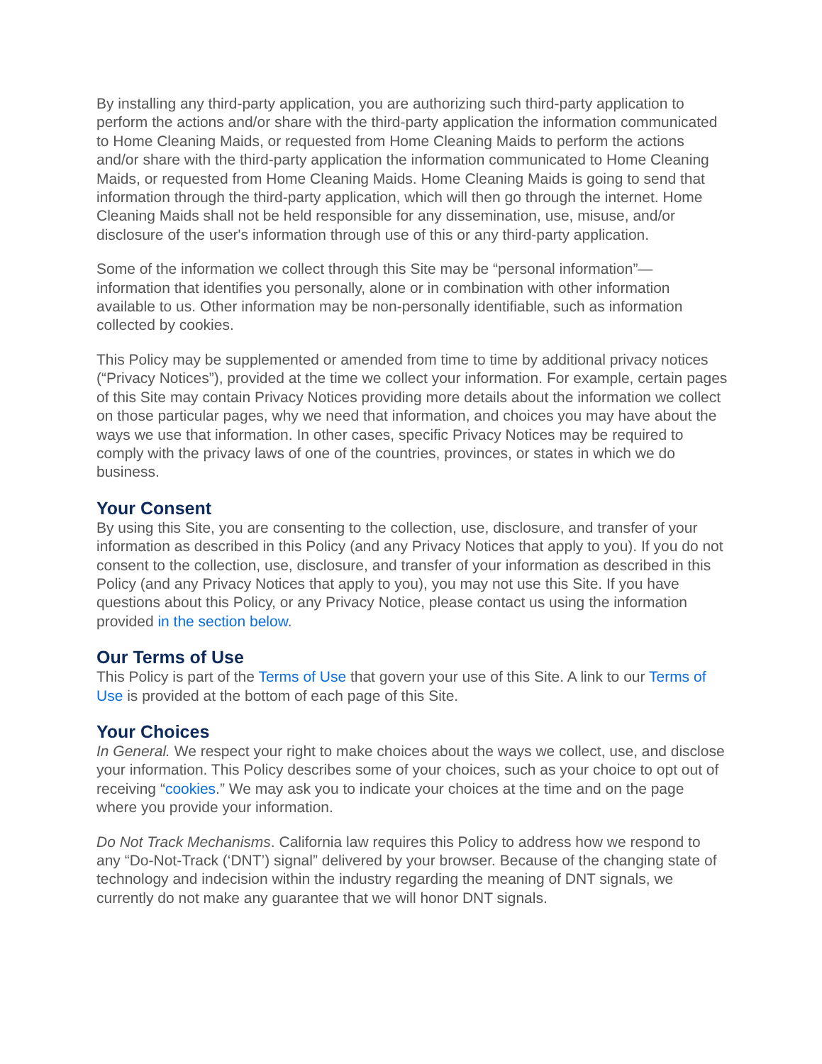By installing any third-party application, you are authorizing such third-party application to perform the actions and/or share with the third-party application the information communicated to Home Cleaning Maids, or requested from Home Cleaning Maids to perform the actions and/or share with the third-party application the information communicated to Home Cleaning Maids, or requested from Home Cleaning Maids. Home Cleaning Maids is going to send that information through the third-party application, which will then go through the internet. Home Cleaning Maids shall not be held responsible for any dissemination, use, misuse, and/or disclosure of the user's information through use of this or any third-party application.
Some of the information we collect through this Site may be “personal information”— information that identifies you personally, alone or in combination with other information available to us. Other information may be non-personally identifiable, such as information collected by cookies.
This Policy may be supplemented or amended from time to time by additional privacy notices (“Privacy Notices”), provided at the time we collect your information. For example, certain pages of this Site may contain Privacy Notices providing more details about the information we collect on those particular pages, why we need that information, and choices you may have about the ways we use that information. In other cases, specific Privacy Notices may be required to comply with the privacy laws of one of the countries, provinces, or states in which we do business.
Your Consent
By using this Site, you are consenting to the collection, use, disclosure, and transfer of your information as described in this Policy (and any Privacy Notices that apply to you). If you do not consent to the collection, use, disclosure, and transfer of your information as described in this Policy (and any Privacy Notices that apply to you), you may not use this Site. If you have questions about this Policy, or any Privacy Notice, please contact us using the information provided in the section below.
Our Terms of Use
This Policy is part of the Terms of Use that govern your use of this Site. A link to our Terms of Use is provided at the bottom of each page of this Site.
Your Choices
In General. We respect your right to make choices about the ways we collect, use, and disclose your information. This Policy describes some of your choices, such as your choice to opt out of receiving “cookies.” We may ask you to indicate your choices at the time and on the page where you provide your information.
Do Not Track Mechanisms. California law requires this Policy to address how we respond to any “Do-Not-Track (‘DNT’) signal” delivered by your browser. Because of the changing state of technology and indecision within the industry regarding the meaning of DNT signals, we currently do not make any guarantee that we will honor DNT signals.